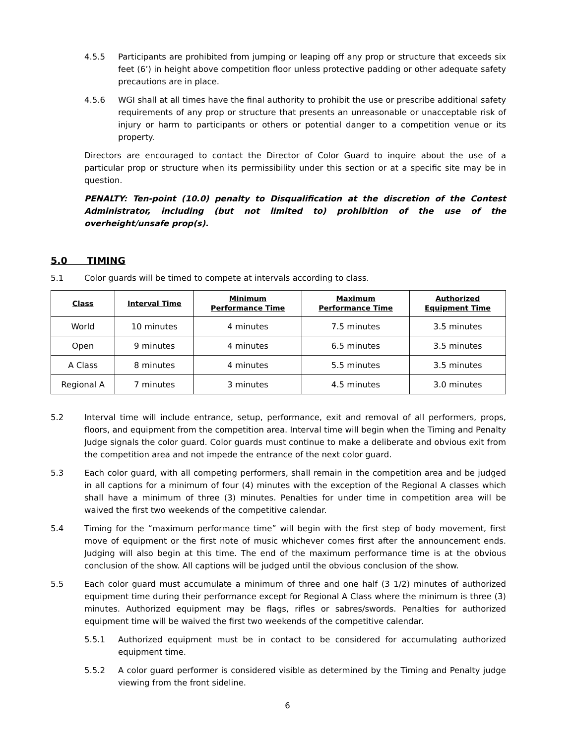4.5.5 Participants are prohibited from jumping or leaping off any prop or structure that exceeds six feet (6’) in height above competition floor unless protective padding or other adequate safety precautions are in place.
4.5.6 WGI shall at all times have the final authority to prohibit the use or prescribe additional safety requirements of any prop or structure that presents an unreasonable or unacceptable risk of injury or harm to participants or others or potential danger to a competition venue or its property.
Directors are encouraged to contact the Director of Color Guard to inquire about the use of a particular prop or structure when its permissibility under this section or at a specific site may be in question.
PENALTY: Ten-point (10.0) penalty to Disqualification at the discretion of the Contest Administrator, including (but not limited to) prohibition of the use of the overheight/unsafe prop(s).
5.0 TIMING
5.1 Color guards will be timed to compete at intervals according to class.
| Class | Interval Time | Minimum Performance Time | Maximum Performance Time | Authorized Equipment Time |
| --- | --- | --- | --- | --- |
| World | 10 minutes | 4 minutes | 7.5 minutes | 3.5 minutes |
| Open | 9 minutes | 4 minutes | 6.5 minutes | 3.5 minutes |
| A Class | 8 minutes | 4 minutes | 5.5 minutes | 3.5 minutes |
| Regional A | 7 minutes | 3 minutes | 4.5 minutes | 3.0 minutes |
5.2 Interval time will include entrance, setup, performance, exit and removal of all performers, props, floors, and equipment from the competition area. Interval time will begin when the Timing and Penalty Judge signals the color guard. Color guards must continue to make a deliberate and obvious exit from the competition area and not impede the entrance of the next color guard.
5.3 Each color guard, with all competing performers, shall remain in the competition area and be judged in all captions for a minimum of four (4) minutes with the exception of the Regional A classes which shall have a minimum of three (3) minutes. Penalties for under time in competition area will be waived the first two weekends of the competitive calendar.
5.4 Timing for the “maximum performance time” will begin with the first step of body movement, first move of equipment or the first note of music whichever comes first after the announcement ends. Judging will also begin at this time. The end of the maximum performance time is at the obvious conclusion of the show. All captions will be judged until the obvious conclusion of the show.
5.5 Each color guard must accumulate a minimum of three and one half (3 1/2) minutes of authorized equipment time during their performance except for Regional A Class where the minimum is three (3) minutes. Authorized equipment may be flags, rifles or sabres/swords. Penalties for authorized equipment time will be waived the first two weekends of the competitive calendar.
5.5.1 Authorized equipment must be in contact to be considered for accumulating authorized equipment time.
5.5.2 A color guard performer is considered visible as determined by the Timing and Penalty judge viewing from the front sideline.
6